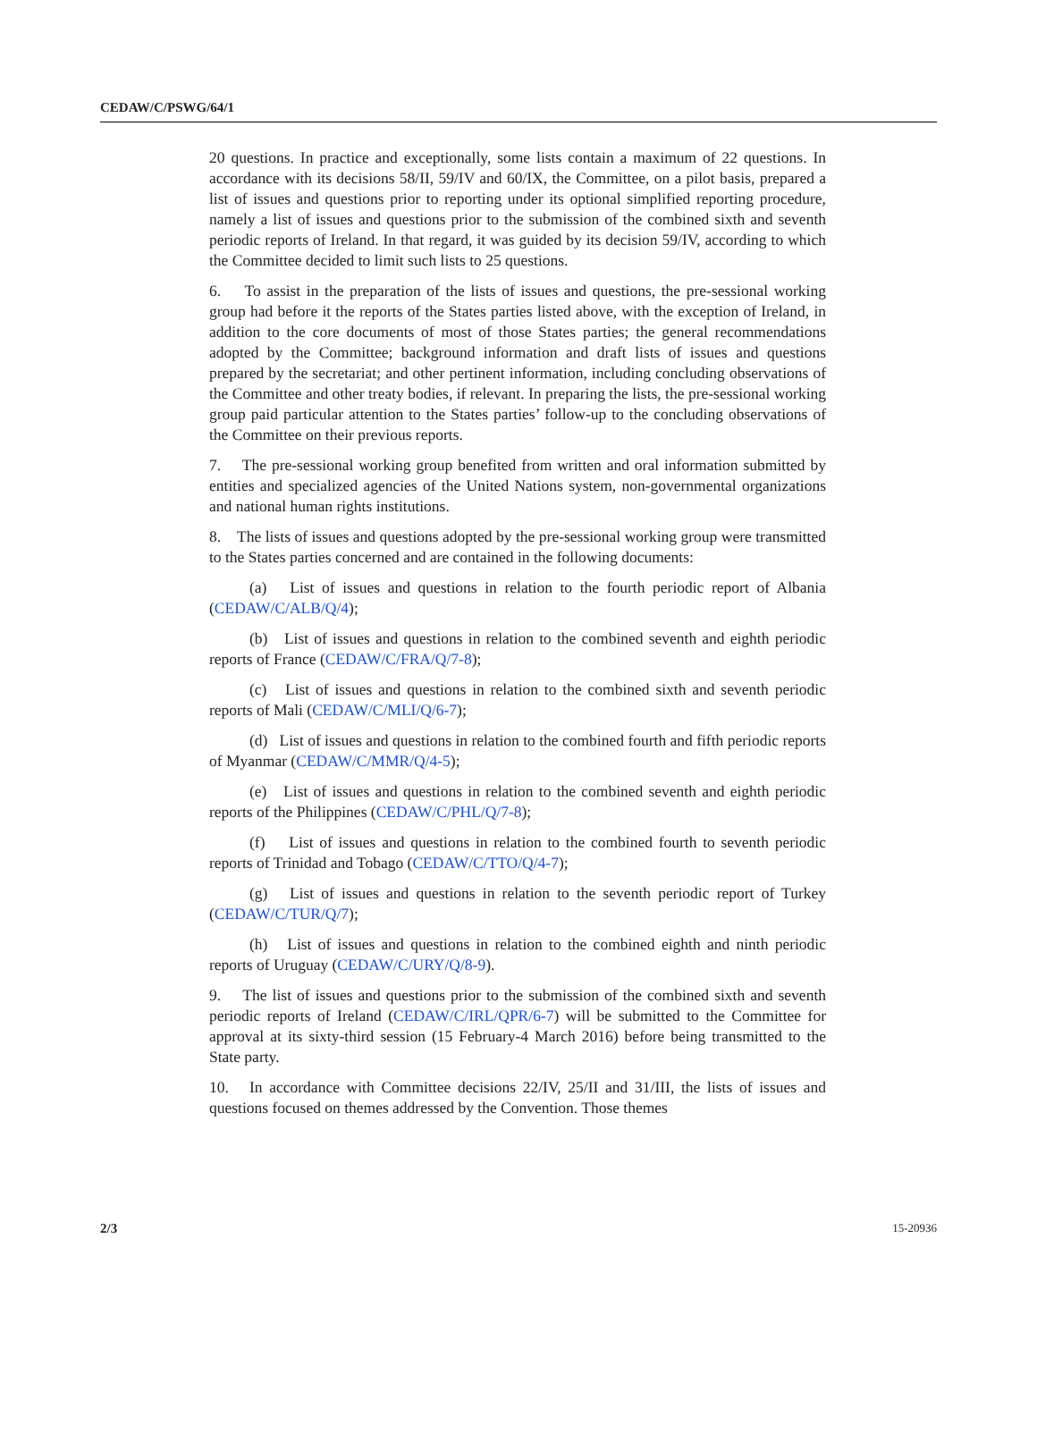CEDAW/C/PSWG/64/1
20 questions. In practice and exceptionally, some lists contain a maximum of 22 questions. In accordance with its decisions 58/II, 59/IV and 60/IX, the Committee, on a pilot basis, prepared a list of issues and questions prior to reporting under its optional simplified reporting procedure, namely a list of issues and questions prior to the submission of the combined sixth and seventh periodic reports of Ireland. In that regard, it was guided by its decision 59/IV, according to which the Committee decided to limit such lists to 25 questions.
6. To assist in the preparation of the lists of issues and questions, the pre-sessional working group had before it the reports of the States parties listed above, with the exception of Ireland, in addition to the core documents of most of those States parties; the general recommendations adopted by the Committee; background information and draft lists of issues and questions prepared by the secretariat; and other pertinent information, including concluding observations of the Committee and other treaty bodies, if relevant. In preparing the lists, the pre-sessional working group paid particular attention to the States parties’ follow-up to the concluding observations of the Committee on their previous reports.
7. The pre-sessional working group benefited from written and oral information submitted by entities and specialized agencies of the United Nations system, non-governmental organizations and national human rights institutions.
8. The lists of issues and questions adopted by the pre-sessional working group were transmitted to the States parties concerned and are contained in the following documents:
(a) List of issues and questions in relation to the fourth periodic report of Albania (CEDAW/C/ALB/Q/4);
(b) List of issues and questions in relation to the combined seventh and eighth periodic reports of France (CEDAW/C/FRA/Q/7-8);
(c) List of issues and questions in relation to the combined sixth and seventh periodic reports of Mali (CEDAW/C/MLI/Q/6-7);
(d) List of issues and questions in relation to the combined fourth and fifth periodic reports of Myanmar (CEDAW/C/MMR/Q/4-5);
(e) List of issues and questions in relation to the combined seventh and eighth periodic reports of the Philippines (CEDAW/C/PHL/Q/7-8);
(f) List of issues and questions in relation to the combined fourth to seventh periodic reports of Trinidad and Tobago (CEDAW/C/TTO/Q/4-7);
(g) List of issues and questions in relation to the seventh periodic report of Turkey (CEDAW/C/TUR/Q/7);
(h) List of issues and questions in relation to the combined eighth and ninth periodic reports of Uruguay (CEDAW/C/URY/Q/8-9).
9. The list of issues and questions prior to the submission of the combined sixth and seventh periodic reports of Ireland (CEDAW/C/IRL/QPR/6-7) will be submitted to the Committee for approval at its sixty-third session (15 February-4 March 2016) before being transmitted to the State party.
10. In accordance with Committee decisions 22/IV, 25/II and 31/III, the lists of issues and questions focused on themes addressed by the Convention. Those themes
2/3 15-20936